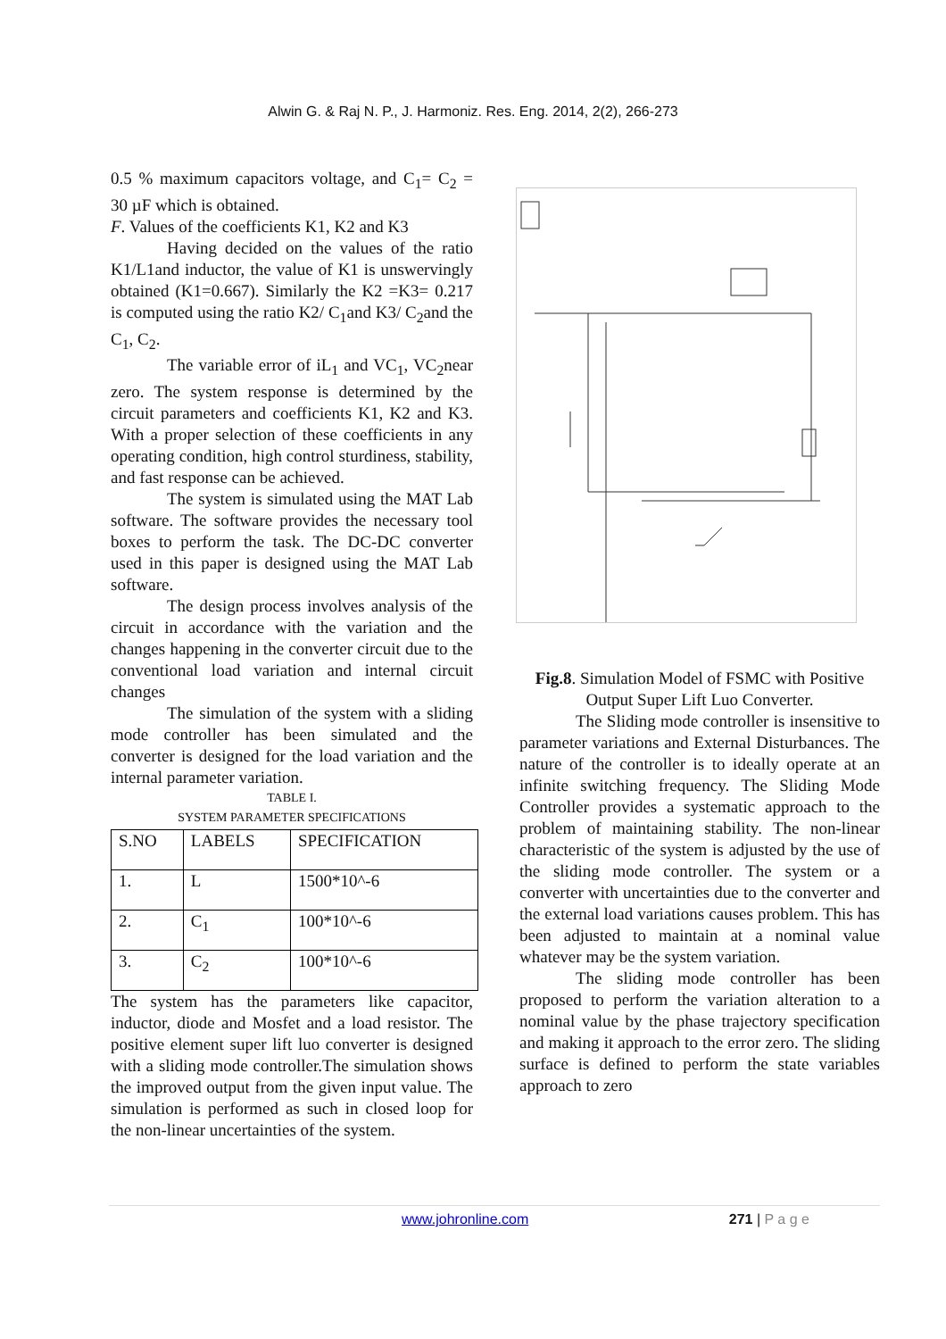Alwin G. & Raj N. P., J. Harmoniz. Res. Eng. 2014, 2(2), 266-273
0.5 % maximum capacitors voltage, and C<sub>1</sub>= C<sub>2</sub> = 30 µF which is obtained.
F. Values of the coefficients K1, K2 and K3
Having decided on the values of the ratio K1/L1and inductor, the value of K1 is unswervingly obtained (K1=0.667). Similarly the K2 =K3= 0.217 is computed using the ratio K2/ C<sub>1</sub>and K3/ C<sub>2</sub>and the C<sub>1</sub>, C<sub>2</sub>.
The variable error of iL<sub>1</sub> and VC<sub>1</sub>, VC<sub>2</sub>near zero. The system response is determined by the circuit parameters and coefficients K1, K2 and K3. With a proper selection of these coefficients in any operating condition, high control sturdiness, stability, and fast response can be achieved.
The system is simulated using the MAT Lab software. The software provides the necessary tool boxes to perform the task. The DC-DC converter used in this paper is designed using the MAT Lab software.
The design process involves analysis of the circuit in accordance with the variation and the changes happening in the converter circuit due to the conventional load variation and internal circuit changes
The simulation of the system with a sliding mode controller has been simulated and the converter is designed for the load variation and the internal parameter variation.
TABLE I.
SYSTEM PARAMETER SPECIFICATIONS
| S.NO | LABELS | SPECIFICATION |
| 1. | L | 1500*10^-6 |
| 2. | C<sub>1</sub> | 100*10^-6 |
| 3. | C<sub>2</sub> | 100*10^-6 |
The system has the parameters like capacitor, inductor, diode and Mosfet and a load resistor. The positive element super lift luo converter is designed with a sliding mode controller.The simulation shows the improved output from the given input value. The simulation is performed as such in closed loop for the non-linear uncertainties of the system.
Fig.8. Simulation Model of FSMC with Positive Output Super Lift Luo Converter.
The Sliding mode controller is insensitive to parameter variations and External Disturbances. The nature of the controller is to ideally operate at an infinite switching frequency. The Sliding Mode Controller provides a systematic approach to the problem of maintaining stability. The non-linear characteristic of the system is adjusted by the use of the sliding mode controller. The system or a converter with uncertainties due to the converter and the external load variations causes problem. This has been adjusted to maintain at a nominal value whatever may be the system variation.
The sliding mode controller has been proposed to perform the variation alteration to a nominal value by the phase trajectory specification and making it approach to the error zero. The sliding surface is defined to perform the state variables approach to zero
www.johronline.com 271 | P a g e